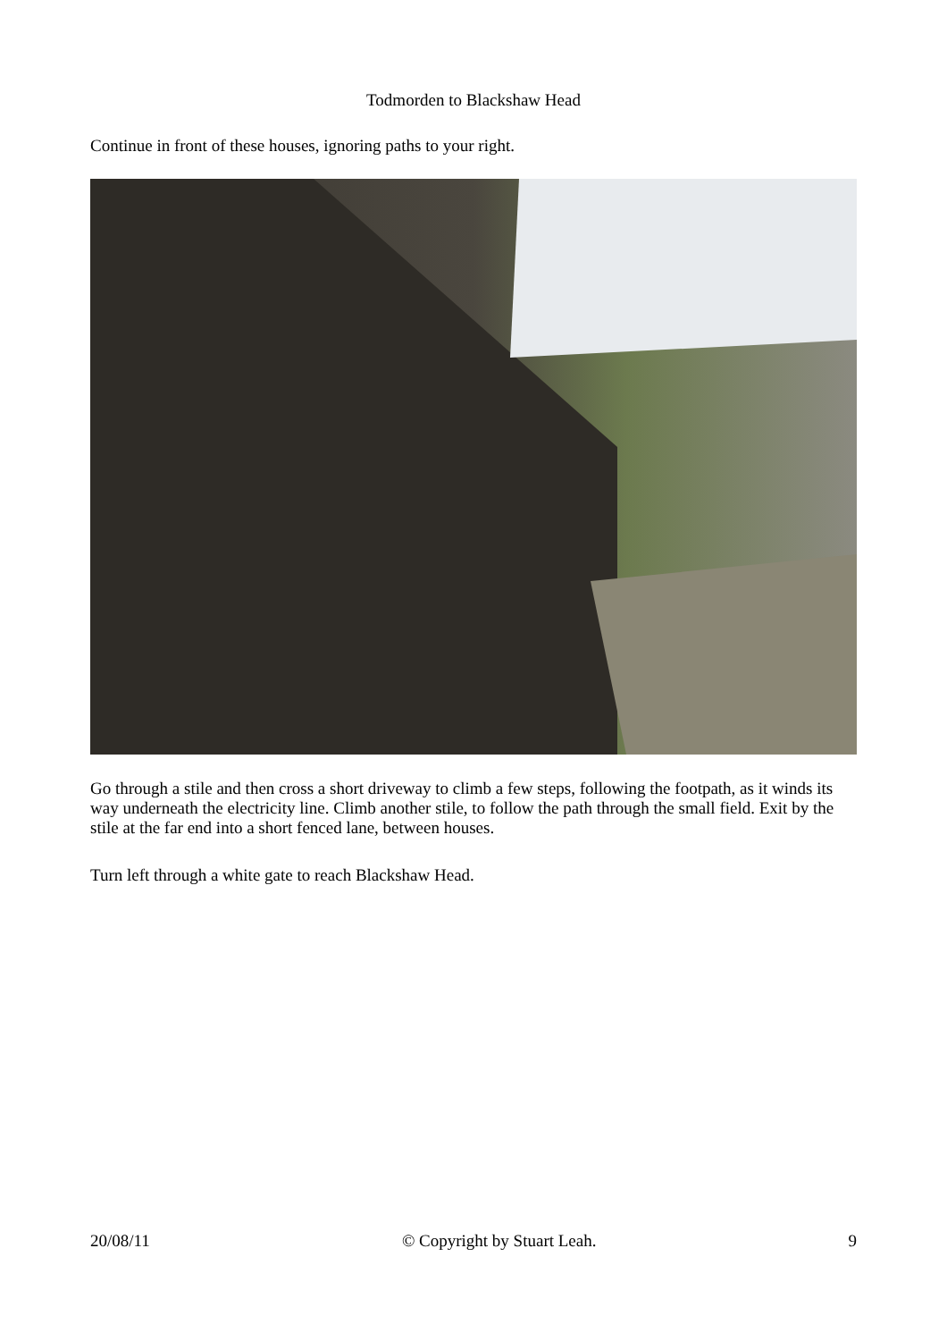Todmorden to Blackshaw Head
Continue in front of these houses, ignoring paths to your right.
Go through a stile and then cross a short driveway to climb a few steps, following the footpath, as it winds its way underneath the electricity line. Climb another stile, to follow the path through the small field. Exit by the stile at the far end into a short fenced lane, between houses.
Turn left through a white gate to reach Blackshaw Head.
20/08/11 © Copyright by Stuart Leah. 9